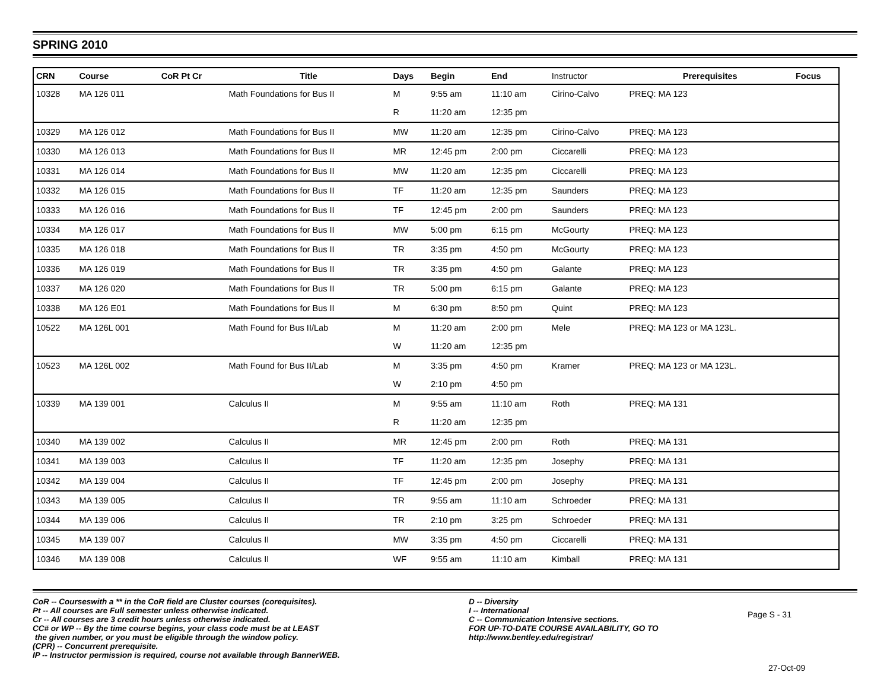SPRING 2010
| CRN | Course | CoR Pt Cr | Title | Days | Begin | End | Instructor | Prerequisites | Focus |
| --- | --- | --- | --- | --- | --- | --- | --- | --- | --- |
| 10328 | MA 126 011 | | Math Foundations for Bus II | M | 9:55 am | 11:10 am | Cirino-Calvo | PREQ: MA 123 | |
| | | | | R | 11:20 am | 12:35 pm | | | |
| 10329 | MA 126 012 | | Math Foundations for Bus II | MW | 11:20 am | 12:35 pm | Cirino-Calvo | PREQ: MA 123 | |
| 10330 | MA 126 013 | | Math Foundations for Bus II | MR | 12:45 pm | 2:00 pm | Ciccarelli | PREQ: MA 123 | |
| 10331 | MA 126 014 | | Math Foundations for Bus II | MW | 11:20 am | 12:35 pm | Ciccarelli | PREQ: MA 123 | |
| 10332 | MA 126 015 | | Math Foundations for Bus II | TF | 11:20 am | 12:35 pm | Saunders | PREQ: MA 123 | |
| 10333 | MA 126 016 | | Math Foundations for Bus II | TF | 12:45 pm | 2:00 pm | Saunders | PREQ: MA 123 | |
| 10334 | MA 126 017 | | Math Foundations for Bus II | MW | 5:00 pm | 6:15 pm | McGourty | PREQ: MA 123 | |
| 10335 | MA 126 018 | | Math Foundations for Bus II | TR | 3:35 pm | 4:50 pm | McGourty | PREQ: MA 123 | |
| 10336 | MA 126 019 | | Math Foundations for Bus II | TR | 3:35 pm | 4:50 pm | Galante | PREQ: MA 123 | |
| 10337 | MA 126 020 | | Math Foundations for Bus II | TR | 5:00 pm | 6:15 pm | Galante | PREQ: MA 123 | |
| 10338 | MA 126 E01 | | Math Foundations for Bus II | M | 6:30 pm | 8:50 pm | Quint | PREQ: MA 123 | |
| 10522 | MA 126L 001 | | Math Found for Bus II/Lab | M | 11:20 am | 2:00 pm | Mele | PREQ: MA 123 or MA 123L. | |
| | | | | W | 11:20 am | 12:35 pm | | | |
| 10523 | MA 126L 002 | | Math Found for Bus II/Lab | M | 3:35 pm | 4:50 pm | Kramer | PREQ: MA 123 or MA 123L. | |
| | | | | W | 2:10 pm | 4:50 pm | | | |
| 10339 | MA 139 001 | | Calculus II | M | 9:55 am | 11:10 am | Roth | PREQ: MA 131 | |
| | | | | R | 11:20 am | 12:35 pm | | | |
| 10340 | MA 139 002 | | Calculus II | MR | 12:45 pm | 2:00 pm | Roth | PREQ: MA 131 | |
| 10341 | MA 139 003 | | Calculus II | TF | 11:20 am | 12:35 pm | Josephy | PREQ: MA 131 | |
| 10342 | MA 139 004 | | Calculus II | TF | 12:45 pm | 2:00 pm | Josephy | PREQ: MA 131 | |
| 10343 | MA 139 005 | | Calculus II | TR | 9:55 am | 11:10 am | Schroeder | PREQ: MA 131 | |
| 10344 | MA 139 006 | | Calculus II | TR | 2:10 pm | 3:25 pm | Schroeder | PREQ: MA 131 | |
| 10345 | MA 139 007 | | Calculus II | MW | 3:35 pm | 4:50 pm | Ciccarelli | PREQ: MA 131 | |
| 10346 | MA 139 008 | | Calculus II | WF | 9:55 am | 11:10 am | Kimball | PREQ: MA 131 | |
CoR -- Courseswith a ** in the CoR field are Cluster courses (corequisites).
Pt -- All courses are Full semester unless otherwise indicated.
Cr -- All courses are 3 credit hours unless otherwise indicated.
CC# or WP -- By the time course begins, your class code must be at LEAST
the given number, or you must be eligible through the window policy.
(CPR) -- Concurrent prerequisite.
IP -- Instructor permission is required, course not available through BannerWEB.
D -- Diversity
I -- International
C -- Communication Intensive sections.
FOR UP-TO-DATE COURSE AVAILABILITY, GO TO
http://www.bentley.edu/registrar/
Page S - 31
27-Oct-09